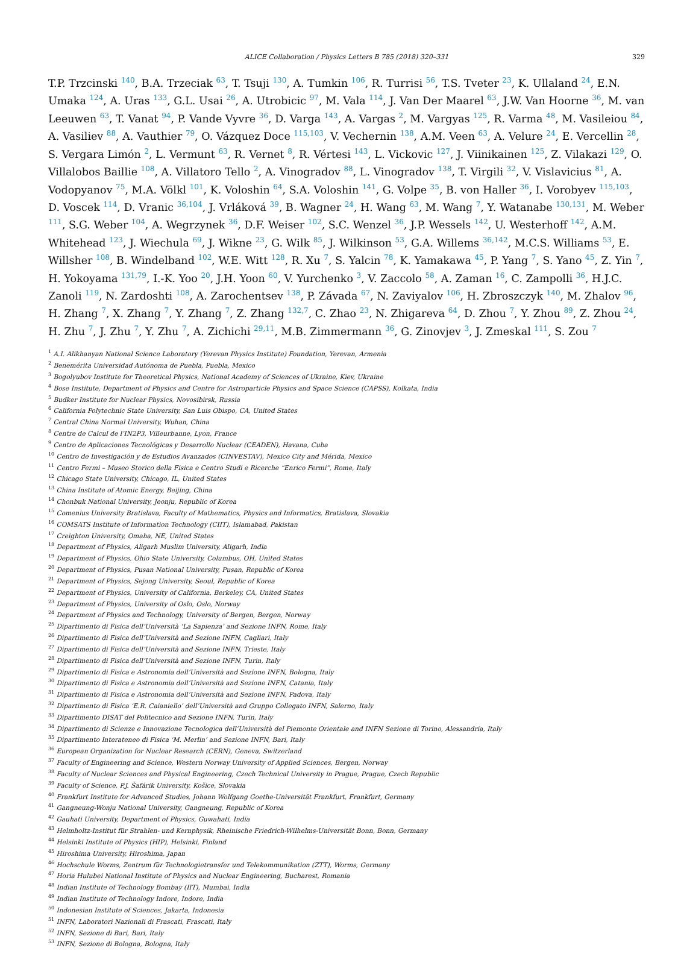ALICE Collaboration / Physics Letters B 785 (2018) 320–331 329
T.P. Trzcinski <sup>140</sup>, B.A. Trzeciak <sup>63</sup>, T. Tsuji <sup>130</sup>, A. Tumkin <sup>106</sup>, R. Turrisi <sup>56</sup>, T.S. Tveter <sup>23</sup>, K. Ullaland <sup>24</sup>, E.N. Umaka <sup>124</sup>, A. Uras <sup>133</sup>, G.L. Usai <sup>26</sup>, A. Utrobicic <sup>97</sup>, M. Vala <sup>114</sup>, J. Van Der Maarel <sup>63</sup>, J.W. Van Hoorne <sup>36</sup>, M. van Leeuwen <sup>63</sup>, T. Vanat <sup>94</sup>, P. Vande Vyvre <sup>36</sup>, D. Varga <sup>143</sup>, A. Vargas <sup>2</sup>, M. Vargyas <sup>125</sup>, R. Varma <sup>48</sup>, M. Vasileiou <sup>84</sup>, A. Vasiliev <sup>88</sup>, A. Vauthier <sup>79</sup>, O. Vázquez Doce <sup>115,103</sup>, V. Vechernin <sup>138</sup>, A.M. Veen <sup>63</sup>, A. Velure <sup>24</sup>, E. Vercellin <sup>28</sup>, S. Vergara Limón <sup>2</sup>, L. Vermunt <sup>63</sup>, R. Vernet <sup>8</sup>, R. Vértesi <sup>143</sup>, L. Vickovic <sup>127</sup>, J. Viinikainen <sup>125</sup>, Z. Vilakazi <sup>129</sup>, O. Villalobos Baillie <sup>108</sup>, A. Villatoro Tello <sup>2</sup>, A. Vinogradov <sup>88</sup>, L. Vinogradov <sup>138</sup>, T. Virgili <sup>32</sup>, V. Vislavicius <sup>81</sup>, A. Vodopyanov <sup>75</sup>, M.A. Völkl <sup>101</sup>, K. Voloshin <sup>64</sup>, S.A. Voloshin <sup>141</sup>, G. Volpe <sup>35</sup>, B. von Haller <sup>36</sup>, I. Vorobyev <sup>115,103</sup>, D. Voscek <sup>114</sup>, D. Vranic <sup>36,104</sup>, J. Vrláková <sup>39</sup>, B. Wagner <sup>24</sup>, H. Wang <sup>63</sup>, M. Wang <sup>7</sup>, Y. Watanabe <sup>130,131</sup>, M. Weber <sup>111</sup>, S.G. Weber <sup>104</sup>, A. Wegrzynek <sup>36</sup>, D.F. Weiser <sup>102</sup>, S.C. Wenzel <sup>36</sup>, J.P. Wessels <sup>142</sup>, U. Westerhoff <sup>142</sup>, A.M. Whitehead <sup>123</sup>, J. Wiechula <sup>69</sup>, J. Wikne <sup>23</sup>, G. Wilk <sup>85</sup>, J. Wilkinson <sup>53</sup>, G.A. Willems <sup>36,142</sup>, M.C.S. Williams <sup>53</sup>, E. Willsher <sup>108</sup>, B. Windelband <sup>102</sup>, W.E. Witt <sup>128</sup>, R. Xu <sup>7</sup>, S. Yalcin <sup>78</sup>, K. Yamakawa <sup>45</sup>, P. Yang <sup>7</sup>, S. Yano <sup>45</sup>, Z. Yin <sup>7</sup>, H. Yokoyama <sup>131,79</sup>, I.-K. Yoo <sup>20</sup>, J.H. Yoon <sup>60</sup>, V. Yurchenko <sup>3</sup>, V. Zaccolo <sup>58</sup>, A. Zaman <sup>16</sup>, C. Zampolli <sup>36</sup>, H.J.C. Zanoli <sup>119</sup>, N. Zardoshti <sup>108</sup>, A. Zarochentsev <sup>138</sup>, P. Závada <sup>67</sup>, N. Zaviyalov <sup>106</sup>, H. Zbroszczyk <sup>140</sup>, M. Zhalov <sup>96</sup>, H. Zhang <sup>7</sup>, X. Zhang <sup>7</sup>, Y. Zhang <sup>7</sup>, Z. Zhang <sup>132,7</sup>, C. Zhao <sup>23</sup>, N. Zhigareva <sup>64</sup>, D. Zhou <sup>7</sup>, Y. Zhou <sup>89</sup>, Z. Zhou <sup>24</sup>, H. Zhu <sup>7</sup>, J. Zhu <sup>7</sup>, Y. Zhu <sup>7</sup>, A. Zichichi <sup>29,11</sup>, M.B. Zimmermann <sup>36</sup>, G. Zinovjev <sup>3</sup>, J. Zmeskal <sup>111</sup>, S. Zou <sup>7</sup>
<sup>1</sup> A.I. Alikhanyan National Science Laboratory (Yerevan Physics Institute) Foundation, Yerevan, Armenia
<sup>2</sup> Benemérita Universidad Autónoma de Puebla, Puebla, Mexico
<sup>3</sup> Bogolyubov Institute for Theoretical Physics, National Academy of Sciences of Ukraine, Kiev, Ukraine
<sup>4</sup> Bose Institute, Department of Physics and Centre for Astroparticle Physics and Space Science (CAPSS), Kolkata, India
<sup>5</sup> Budker Institute for Nuclear Physics, Novosibirsk, Russia
<sup>6</sup> California Polytechnic State University, San Luis Obispo, CA, United States
<sup>7</sup> Central China Normal University, Wuhan, China
<sup>8</sup> Centre de Calcul de l’IN2P3, Villeurbanne, Lyon, France
<sup>9</sup> Centro de Aplicaciones Tecnológicas y Desarrollo Nuclear (CEADEN), Havana, Cuba
<sup>10</sup> Centro de Investigación y de Estudios Avanzados (CINVESTAV), Mexico City and Mérida, Mexico
<sup>11</sup> Centro Fermi – Museo Storico della Fisica e Centro Studi e Ricerche “Enrico Fermi”, Rome, Italy
<sup>12</sup> Chicago State University, Chicago, IL, United States
<sup>13</sup> China Institute of Atomic Energy, Beijing, China
<sup>14</sup> Chonbuk National University, Jeonju, Republic of Korea
<sup>15</sup> Comenius University Bratislava, Faculty of Mathematics, Physics and Informatics, Bratislava, Slovakia
<sup>16</sup> COMSATS Institute of Information Technology (CIIT), Islamabad, Pakistan
<sup>17</sup> Creighton University, Omaha, NE, United States
<sup>18</sup> Department of Physics, Aligarh Muslim University, Aligarh, India
<sup>19</sup> Department of Physics, Ohio State University, Columbus, OH, United States
<sup>20</sup> Department of Physics, Pusan National University, Pusan, Republic of Korea
<sup>21</sup> Department of Physics, Sejong University, Seoul, Republic of Korea
<sup>22</sup> Department of Physics, University of California, Berkeley, CA, United States
<sup>23</sup> Department of Physics, University of Oslo, Oslo, Norway
<sup>24</sup> Department of Physics and Technology, University of Bergen, Bergen, Norway
<sup>25</sup> Dipartimento di Fisica dell’Università ‘La Sapienza’ and Sezione INFN, Rome, Italy
<sup>26</sup> Dipartimento di Fisica dell’Università and Sezione INFN, Cagliari, Italy
<sup>27</sup> Dipartimento di Fisica dell’Università and Sezione INFN, Trieste, Italy
<sup>28</sup> Dipartimento di Fisica dell’Università and Sezione INFN, Turin, Italy
<sup>29</sup> Dipartimento di Fisica e Astronomia dell’Università and Sezione INFN, Bologna, Italy
<sup>30</sup> Dipartimento di Fisica e Astronomia dell’Università and Sezione INFN, Catania, Italy
<sup>31</sup> Dipartimento di Fisica e Astronomia dell’Università and Sezione INFN, Padova, Italy
<sup>32</sup> Dipartimento di Fisica ‘E.R. Caianiello’ dell’Università and Gruppo Collegato INFN, Salerno, Italy
<sup>33</sup> Dipartimento DISAT del Politecnico and Sezione INFN, Turin, Italy
<sup>34</sup> Dipartimento di Scienze e Innovazione Tecnologica dell’Università del Piemonte Orientale and INFN Sezione di Torino, Alessandria, Italy
<sup>35</sup> Dipartimento Interateneo di Fisica ‘M. Merlin’ and Sezione INFN, Bari, Italy
<sup>36</sup> European Organization for Nuclear Research (CERN), Geneva, Switzerland
<sup>37</sup> Faculty of Engineering and Science, Western Norway University of Applied Sciences, Bergen, Norway
<sup>38</sup> Faculty of Nuclear Sciences and Physical Engineering, Czech Technical University in Prague, Prague, Czech Republic
<sup>39</sup> Faculty of Science, P.J. Šafárik University, Košice, Slovakia
<sup>40</sup> Frankfurt Institute for Advanced Studies, Johann Wolfgang Goethe-Universität Frankfurt, Frankfurt, Germany
<sup>41</sup> Gangneung-Wonju National University, Gangneung, Republic of Korea
<sup>42</sup> Gauhati University, Department of Physics, Guwahati, India
<sup>43</sup> Helmholtz-Institut für Strahlen- und Kernphysik, Rheinische Friedrich-Wilhelms-Universität Bonn, Bonn, Germany
<sup>44</sup> Helsinki Institute of Physics (HIP), Helsinki, Finland
<sup>45</sup> Hiroshima University, Hiroshima, Japan
<sup>46</sup> Hochschule Worms, Zentrum für Technologietransfer und Telekommunikation (ZTT), Worms, Germany
<sup>47</sup> Horia Hulubei National Institute of Physics and Nuclear Engineering, Bucharest, Romania
<sup>48</sup> Indian Institute of Technology Bombay (IIT), Mumbai, India
<sup>49</sup> Indian Institute of Technology Indore, Indore, India
<sup>50</sup> Indonesian Institute of Sciences, Jakarta, Indonesia
<sup>51</sup> INFN, Laboratori Nazionali di Frascati, Frascati, Italy
<sup>52</sup> INFN, Sezione di Bari, Bari, Italy
<sup>53</sup> INFN, Sezione di Bologna, Bologna, Italy